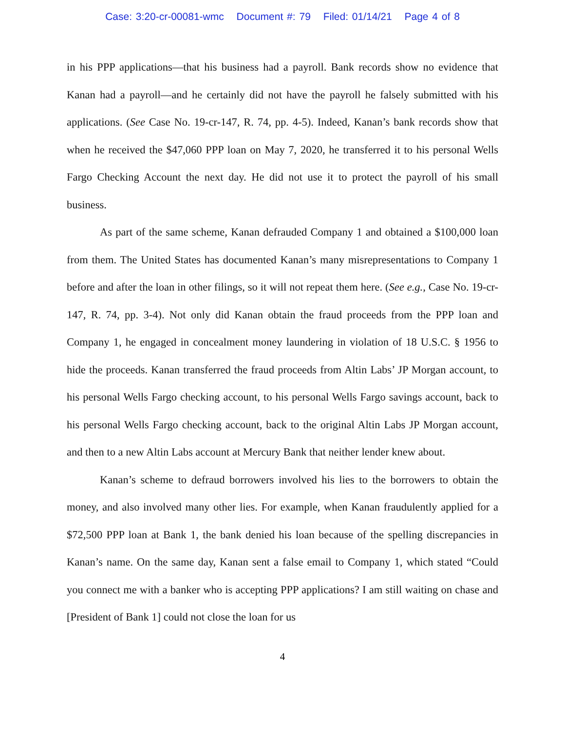Case: 3:20-cr-00081-wmc Document #: 79 Filed: 01/14/21 Page 4 of 8
in his PPP applications—that his business had a payroll. Bank records show no evidence that Kanan had a payroll—and he certainly did not have the payroll he falsely submitted with his applications. (See Case No. 19-cr-147, R. 74, pp. 4-5). Indeed, Kanan’s bank records show that when he received the $47,060 PPP loan on May 7, 2020, he transferred it to his personal Wells Fargo Checking Account the next day. He did not use it to protect the payroll of his small business.
As part of the same scheme, Kanan defrauded Company 1 and obtained a $100,000 loan from them. The United States has documented Kanan’s many misrepresentations to Company 1 before and after the loan in other filings, so it will not repeat them here. (See e.g., Case No. 19-cr-147, R. 74, pp. 3-4). Not only did Kanan obtain the fraud proceeds from the PPP loan and Company 1, he engaged in concealment money laundering in violation of 18 U.S.C. § 1956 to hide the proceeds. Kanan transferred the fraud proceeds from Altin Labs’ JP Morgan account, to his personal Wells Fargo checking account, to his personal Wells Fargo savings account, back to his personal Wells Fargo checking account, back to the original Altin Labs JP Morgan account, and then to a new Altin Labs account at Mercury Bank that neither lender knew about.
Kanan’s scheme to defraud borrowers involved his lies to the borrowers to obtain the money, and also involved many other lies. For example, when Kanan fraudulently applied for a $72,500 PPP loan at Bank 1, the bank denied his loan because of the spelling discrepancies in Kanan’s name. On the same day, Kanan sent a false email to Company 1, which stated “Could you connect me with a banker who is accepting PPP applications? I am still waiting on chase and [President of Bank 1] could not close the loan for us
4